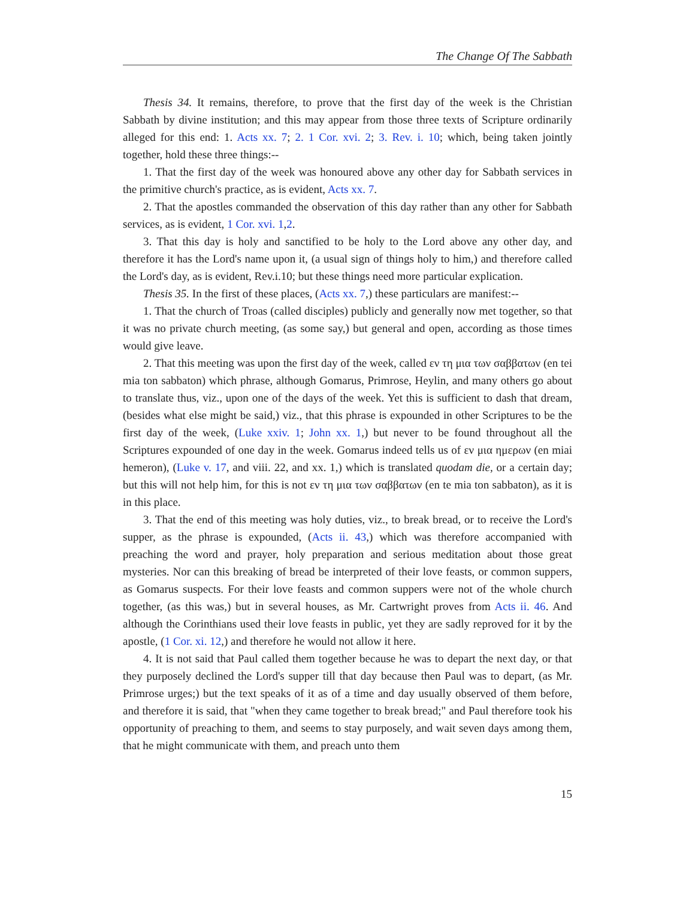The Change Of The Sabbath
Thesis 34. It remains, therefore, to prove that the first day of the week is the Christian Sabbath by divine institution; and this may appear from those three texts of Scripture ordinarily alleged for this end: 1. Acts xx. 7; 2. 1 Cor. xvi. 2; 3. Rev. i. 10; which, being taken jointly together, hold these three things:--
1. That the first day of the week was honoured above any other day for Sabbath services in the primitive church's practice, as is evident, Acts xx. 7.
2. That the apostles commanded the observation of this day rather than any other for Sabbath services, as is evident, 1 Cor. xvi. 1,2.
3. That this day is holy and sanctified to be holy to the Lord above any other day, and therefore it has the Lord's name upon it, (a usual sign of things holy to him,) and therefore called the Lord's day, as is evident, Rev.i.10; but these things need more particular explication.
Thesis 35. In the first of these places, (Acts xx. 7,) these particulars are manifest:--
1. That the church of Troas (called disciples) publicly and generally now met together, so that it was no private church meeting, (as some say,) but general and open, according as those times would give leave.
2. That this meeting was upon the first day of the week, called εν τη μια των σαββατων (en tei mia ton sabbaton) which phrase, although Gomarus, Primrose, Heylin, and many others go about to translate thus, viz., upon one of the days of the week. Yet this is sufficient to dash that dream, (besides what else might be said,) viz., that this phrase is expounded in other Scriptures to be the first day of the week, (Luke xxiv. 1; John xx. 1,) but never to be found throughout all the Scriptures expounded of one day in the week. Gomarus indeed tells us of εν μια ημερων (en miai hemeron), (Luke v. 17, and viii. 22, and xx. 1,) which is translated quodam die, or a certain day; but this will not help him, for this is not εν τη μια των σαββατων (en te mia ton sabbaton), as it is in this place.
3. That the end of this meeting was holy duties, viz., to break bread, or to receive the Lord's supper, as the phrase is expounded, (Acts ii. 43,) which was therefore accompanied with preaching the word and prayer, holy preparation and serious meditation about those great mysteries. Nor can this breaking of bread be interpreted of their love feasts, or common suppers, as Gomarus suspects. For their love feasts and common suppers were not of the whole church together, (as this was,) but in several houses, as Mr. Cartwright proves from Acts ii. 46. And although the Corinthians used their love feasts in public, yet they are sadly reproved for it by the apostle, (1 Cor. xi. 12,) and therefore he would not allow it here.
4. It is not said that Paul called them together because he was to depart the next day, or that they purposely declined the Lord's supper till that day because then Paul was to depart, (as Mr. Primrose urges;) but the text speaks of it as of a time and day usually observed of them before, and therefore it is said, that "when they came together to break bread;" and Paul therefore took his opportunity of preaching to them, and seems to stay purposely, and wait seven days among them, that he might communicate with them, and preach unto them
15